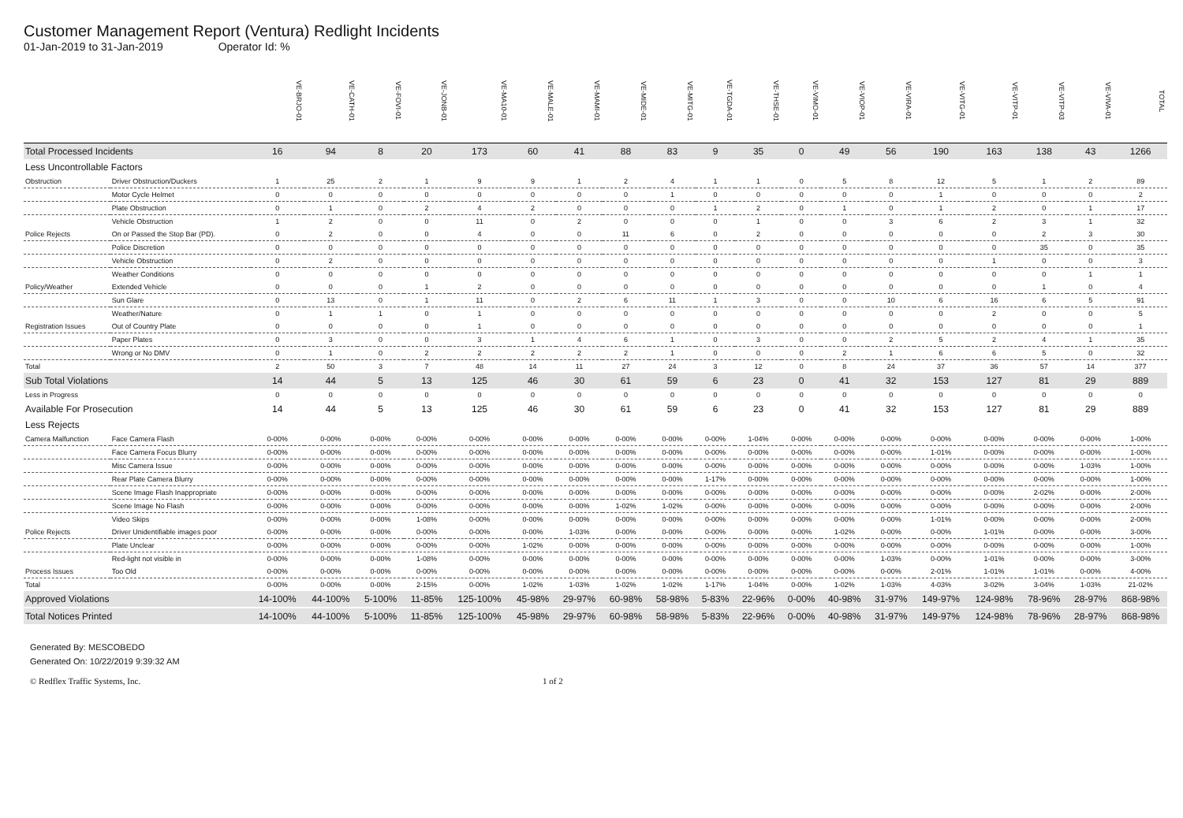Customer Management Report (Ventura) Redlight Incidents
01-Jan-2019 to 31-Jan-2019 Operator Id: %
| | | VE-BRJO-01 | VE-CATH-01 | VE-FOVI-01 | VE-JONB-01 | VE-MA10-01 | VE-MALE-01 | VE-MAMI-01 | VE-MIDE-01 | VE-MITG-01 | VE-TGDA-01 | VE-THSE-01 | VE-VIMO-01 | VE-VIOP-01 | VE-VIRA-01 | VE-VITG-01 | VE-VITP-01 | VE-VITP-03 | VE-VIVA-01 | TOTAL |
| --- | --- | --- | --- | --- | --- | --- | --- | --- | --- | --- | --- | --- | --- | --- | --- | --- | --- | --- | --- | --- |
| Total Processed Incidents | | 16 | 94 | 8 | 20 | 173 | 60 | 41 | 88 | 83 | 9 | 35 | 0 | 49 | 56 | 190 | 163 | 138 | 43 | 1266 |
| Less Uncontrollable Factors | | | | | | | | | | | | | | | | | | | | |
| Obstruction | Driver Obstruction/Duckers | 1 | 25 | 2 | 1 | 9 | 9 | 1 | 2 | 4 | 1 | 1 | 0 | 5 | 8 | 12 | 5 | 1 | 2 | 89 |
| | Motor Cycle Helmet | 0 | 0 | 0 | 0 | 0 | 0 | 0 | 0 | 1 | 0 | 0 | 0 | 0 | 0 | 1 | 0 | 0 | 0 | 2 |
| | Plate Obstruction | 0 | 1 | 0 | 2 | 4 | 2 | 0 | 0 | 0 | 1 | 2 | 0 | 1 | 0 | 1 | 2 | 0 | 1 | 17 |
| | Vehicle Obstruction | 1 | 2 | 0 | 0 | 11 | 0 | 2 | 0 | 0 | 0 | 1 | 0 | 0 | 3 | 6 | 2 | 3 | 1 | 32 |
| Police Rejects | On or Passed the Stop Bar (PD). | 0 | 2 | 0 | 0 | 4 | 0 | 0 | 11 | 6 | 0 | 2 | 0 | 0 | 0 | 0 | 0 | 2 | 3 | 30 |
| | Police Discretion | 0 | 0 | 0 | 0 | 0 | 0 | 0 | 0 | 0 | 0 | 0 | 0 | 0 | 0 | 0 | 0 | 35 | 0 | 35 |
| | Vehicle Obstruction | 0 | 2 | 0 | 0 | 0 | 0 | 0 | 0 | 0 | 0 | 0 | 0 | 0 | 0 | 0 | 1 | 0 | 0 | 3 |
| | Weather Conditions | 0 | 0 | 0 | 0 | 0 | 0 | 0 | 0 | 0 | 0 | 0 | 0 | 0 | 0 | 0 | 0 | 0 | 1 | 1 |
| Policy/Weather | Extended Vehicle | 0 | 0 | 0 | 1 | 2 | 0 | 0 | 0 | 0 | 0 | 0 | 0 | 0 | 0 | 0 | 0 | 1 | 0 | 4 |
| | Sun Glare | 0 | 13 | 0 | 1 | 11 | 0 | 2 | 6 | 11 | 1 | 3 | 0 | 0 | 10 | 6 | 16 | 6 | 5 | 91 |
| | Weather/Nature | 0 | 1 | 1 | 0 | 1 | 0 | 0 | 0 | 0 | 0 | 0 | 0 | 0 | 0 | 0 | 2 | 0 | 0 | 5 |
| Registration Issues | Out of Country Plate | 0 | 0 | 0 | 0 | 1 | 0 | 0 | 0 | 0 | 0 | 0 | 0 | 0 | 0 | 0 | 0 | 0 | 0 | 1 |
| | Paper Plates | 0 | 3 | 0 | 0 | 3 | 1 | 4 | 6 | 1 | 0 | 3 | 0 | 0 | 2 | 5 | 2 | 4 | 1 | 35 |
| | Wrong or No DMV | 0 | 1 | 0 | 2 | 2 | 2 | 2 | 2 | 1 | 0 | 0 | 0 | 2 | 1 | 6 | 6 | 5 | 0 | 32 |
| Total | | 2 | 50 | 3 | 7 | 48 | 14 | 11 | 27 | 24 | 3 | 12 | 0 | 8 | 24 | 37 | 36 | 57 | 14 | 377 |
| Sub Total Violations | | 14 | 44 | 5 | 13 | 125 | 46 | 30 | 61 | 59 | 6 | 23 | 0 | 41 | 32 | 153 | 127 | 81 | 29 | 889 |
| Less in Progress | | 0 | 0 | 0 | 0 | 0 | 0 | 0 | 0 | 0 | 0 | 0 | 0 | 0 | 0 | 0 | 0 | 0 | 0 | 0 |
| Available For Prosecution | | 14 | 44 | 5 | 13 | 125 | 46 | 30 | 61 | 59 | 6 | 23 | 0 | 41 | 32 | 153 | 127 | 81 | 29 | 889 |
| Less Rejects | | | | | | | | | | | | | | | | | | | | |
| Camera Malfunction | Face Camera Flash | 0-00% | 0-00% | 0-00% | 0-00% | 0-00% | 0-00% | 0-00% | 0-00% | 0-00% | 0-00% | 1-04% | 0-00% | 0-00% | 0-00% | 0-00% | 0-00% | 0-00% | 0-00% | 1-00% |
| | Face Camera Focus Blurry | 0-00% | 0-00% | 0-00% | 0-00% | 0-00% | 0-00% | 0-00% | 0-00% | 0-00% | 0-00% | 0-00% | 0-00% | 0-00% | 0-00% | 1-01% | 0-00% | 0-00% | 0-00% | 1-00% |
| | Misc Camera Issue | 0-00% | 0-00% | 0-00% | 0-00% | 0-00% | 0-00% | 0-00% | 0-00% | 0-00% | 0-00% | 0-00% | 0-00% | 0-00% | 0-00% | 0-00% | 0-00% | 0-00% | 1-03% | 1-00% |
| | Rear Plate Camera Blurry | 0-00% | 0-00% | 0-00% | 0-00% | 0-00% | 0-00% | 0-00% | 0-00% | 0-00% | 1-17% | 0-00% | 0-00% | 0-00% | 0-00% | 0-00% | 0-00% | 0-00% | 0-00% | 1-00% |
| | Scene Image Flash Inappropriate | 0-00% | 0-00% | 0-00% | 0-00% | 0-00% | 0-00% | 0-00% | 0-00% | 0-00% | 0-00% | 0-00% | 0-00% | 0-00% | 0-00% | 0-00% | 0-00% | 2-02% | 0-00% | 2-00% |
| | Scene Image No Flash | 0-00% | 0-00% | 0-00% | 0-00% | 0-00% | 0-00% | 0-00% | 1-02% | 1-02% | 0-00% | 0-00% | 0-00% | 0-00% | 0-00% | 0-00% | 0-00% | 0-00% | 0-00% | 2-00% |
| | Video Skips | 0-00% | 0-00% | 0-00% | 1-08% | 0-00% | 0-00% | 0-00% | 0-00% | 0-00% | 0-00% | 0-00% | 0-00% | 0-00% | 0-00% | 1-01% | 0-00% | 0-00% | 0-00% | 2-00% |
| Police Rejects | Driver Unidentifiable images poor | 0-00% | 0-00% | 0-00% | 0-00% | 0-00% | 0-00% | 1-03% | 0-00% | 0-00% | 0-00% | 0-00% | 0-00% | 1-02% | 0-00% | 0-00% | 1-01% | 0-00% | 0-00% | 3-00% |
| | Plate Unclear | 0-00% | 0-00% | 0-00% | 0-00% | 0-00% | 1-02% | 0-00% | 0-00% | 0-00% | 0-00% | 0-00% | 0-00% | 0-00% | 0-00% | 0-00% | 0-00% | 0-00% | 0-00% | 1-00% |
| | Red-light not visible in | 0-00% | 0-00% | 0-00% | 1-08% | 0-00% | 0-00% | 0-00% | 0-00% | 0-00% | 0-00% | 0-00% | 0-00% | 0-00% | 1-03% | 0-00% | 1-01% | 0-00% | 0-00% | 3-00% |
| Process Issues | Too Old | 0-00% | 0-00% | 0-00% | 0-00% | 0-00% | 0-00% | 0-00% | 0-00% | 0-00% | 0-00% | 0-00% | 0-00% | 0-00% | 0-00% | 2-01% | 1-01% | 1-01% | 0-00% | 4-00% |
| Total | | 0-00% | 0-00% | 0-00% | 2-15% | 0-00% | 1-02% | 1-03% | 1-02% | 1-02% | 1-17% | 1-04% | 0-00% | 1-02% | 1-03% | 4-03% | 3-02% | 3-04% | 1-03% | 21-02% |
| Approved Violations | | 14-100% | 44-100% | 5-100% | 11-85% | 125-100% | 45-98% | 29-97% | 60-98% | 58-98% | 5-83% | 22-96% | 0-00% | 40-98% | 31-97% | 149-97% | 124-98% | 78-96% | 28-97% | 868-98% |
| Total Notices Printed | | 14-100% | 44-100% | 5-100% | 11-85% | 125-100% | 45-98% | 29-97% | 60-98% | 58-98% | 5-83% | 22-96% | 0-00% | 40-98% | 31-97% | 149-97% | 124-98% | 78-96% | 28-97% | 868-98% |
Generated By: MESCOBEDO
Generated On: 10/22/2019 9:39:32 AM
© Redflex Traffic Systems, Inc. 1 of 2